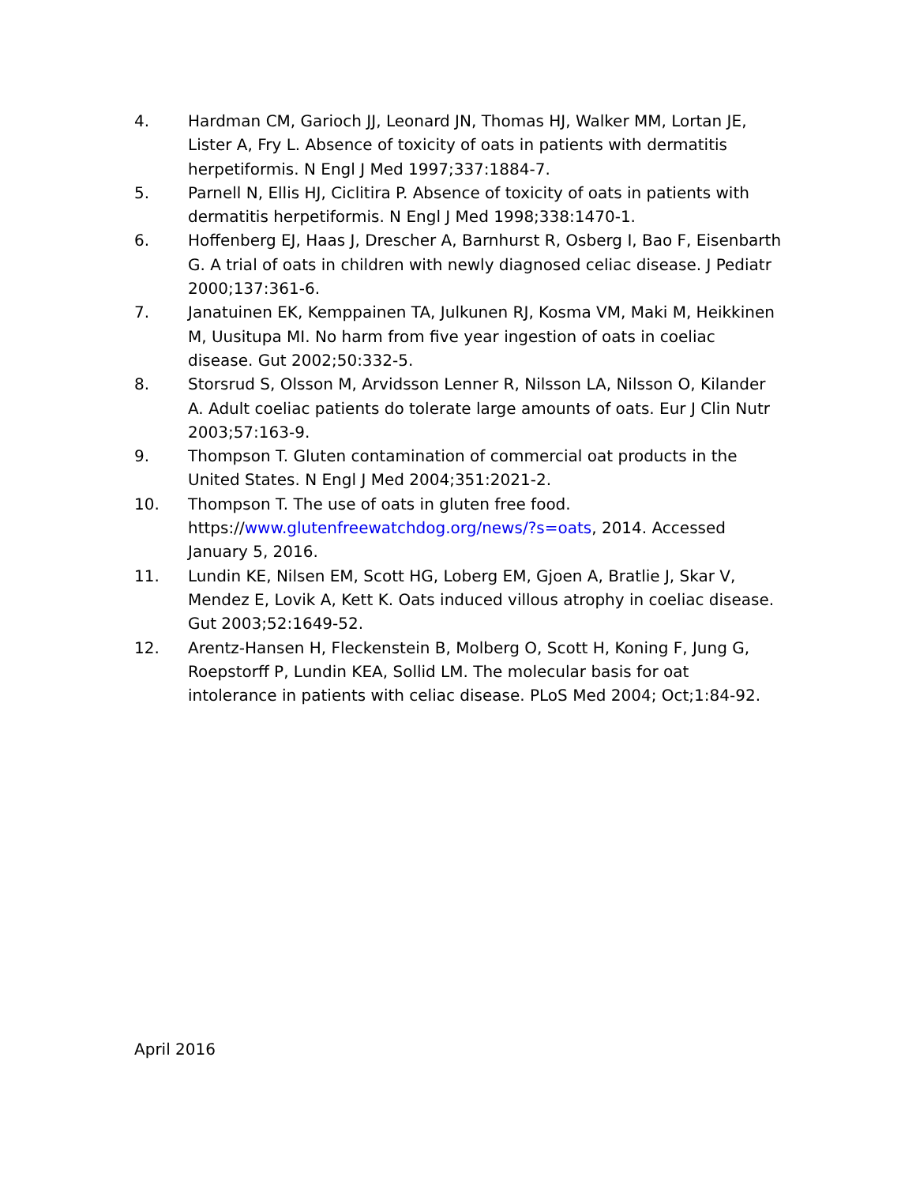4. Hardman CM, Garioch JJ, Leonard JN, Thomas HJ, Walker MM, Lortan JE, Lister A, Fry L. Absence of toxicity of oats in patients with dermatitis herpetiformis. N Engl J Med 1997;337:1884-7.
5. Parnell N, Ellis HJ, Ciclitira P. Absence of toxicity of oats in patients with dermatitis herpetiformis. N Engl J Med 1998;338:1470-1.
6. Hoffenberg EJ, Haas J, Drescher A, Barnhurst R, Osberg I, Bao F, Eisenbarth G. A trial of oats in children with newly diagnosed celiac disease. J Pediatr 2000;137:361-6.
7. Janatuinen EK, Kemppainen TA, Julkunen RJ, Kosma VM, Maki M, Heikkinen M, Uusitupa MI. No harm from five year ingestion of oats in coeliac disease. Gut 2002;50:332-5.
8. Storsrud S, Olsson M, Arvidsson Lenner R, Nilsson LA, Nilsson O, Kilander A. Adult coeliac patients do tolerate large amounts of oats. Eur J Clin Nutr 2003;57:163-9.
9. Thompson T. Gluten contamination of commercial oat products in the United States. N Engl J Med 2004;351:2021-2.
10. Thompson T. The use of oats in gluten free food. https://www.glutenfreewatchdog.org/news/?s=oats, 2014. Accessed January 5, 2016.
11. Lundin KE, Nilsen EM, Scott HG, Loberg EM, Gjoen A, Bratlie J, Skar V, Mendez E, Lovik A, Kett K. Oats induced villous atrophy in coeliac disease. Gut 2003;52:1649-52.
12. Arentz-Hansen H, Fleckenstein B, Molberg O, Scott H, Koning F, Jung G, Roepstorff P, Lundin KEA, Sollid LM. The molecular basis for oat intolerance in patients with celiac disease. PLoS Med 2004; Oct;1:84-92.
April 2016